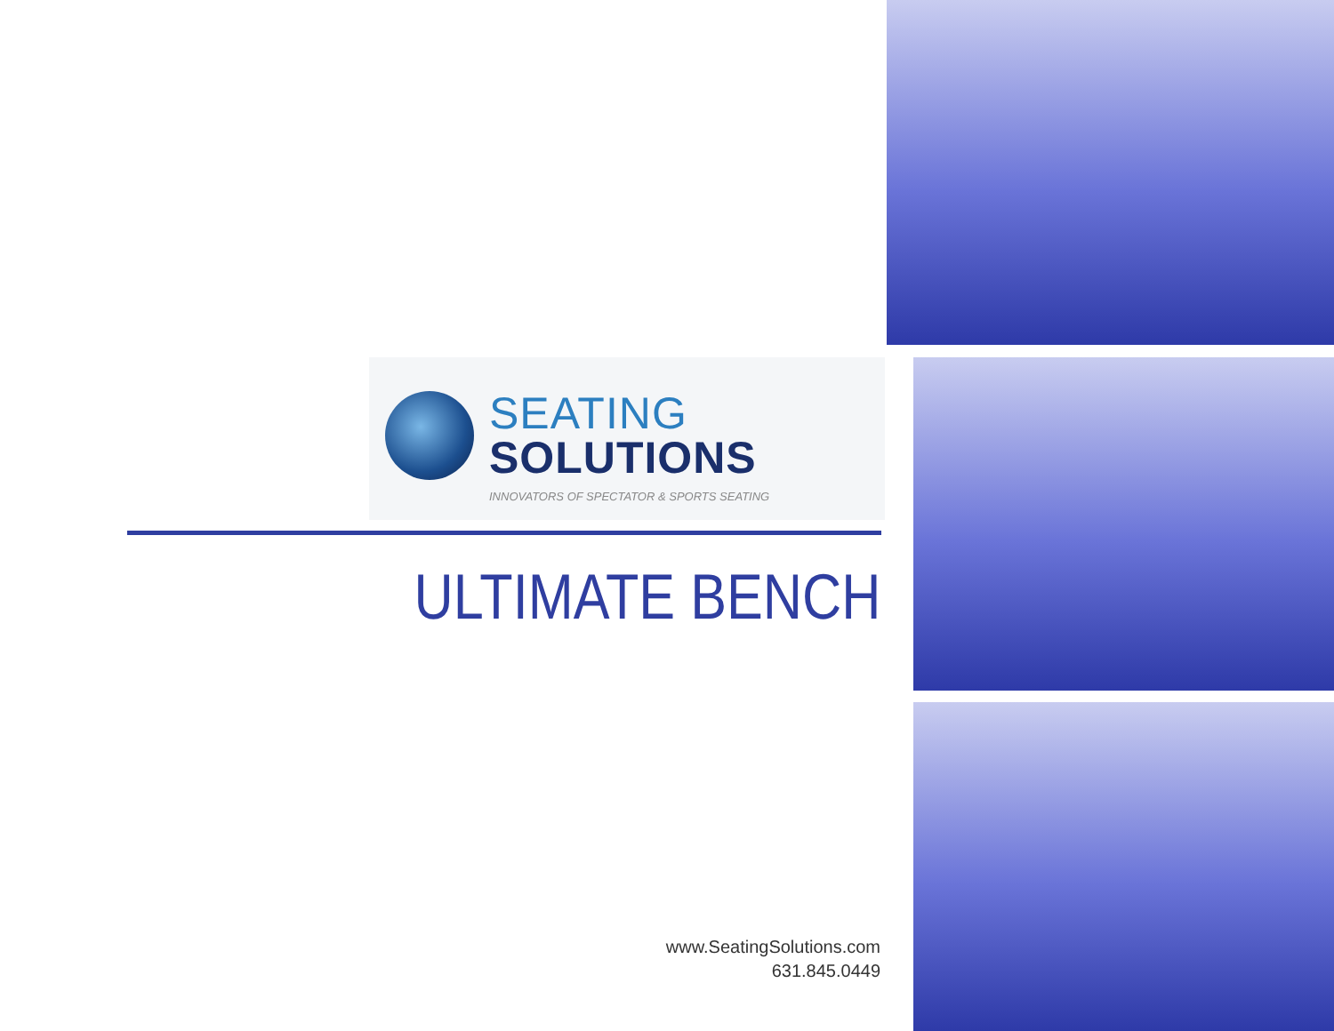SEATING
SOLUTIONS
INNOVATORS OF SPECTATOR & SPORTS SEATING
ULTIMATE BENCH
www.SeatingSolutions.com
631.845.0449